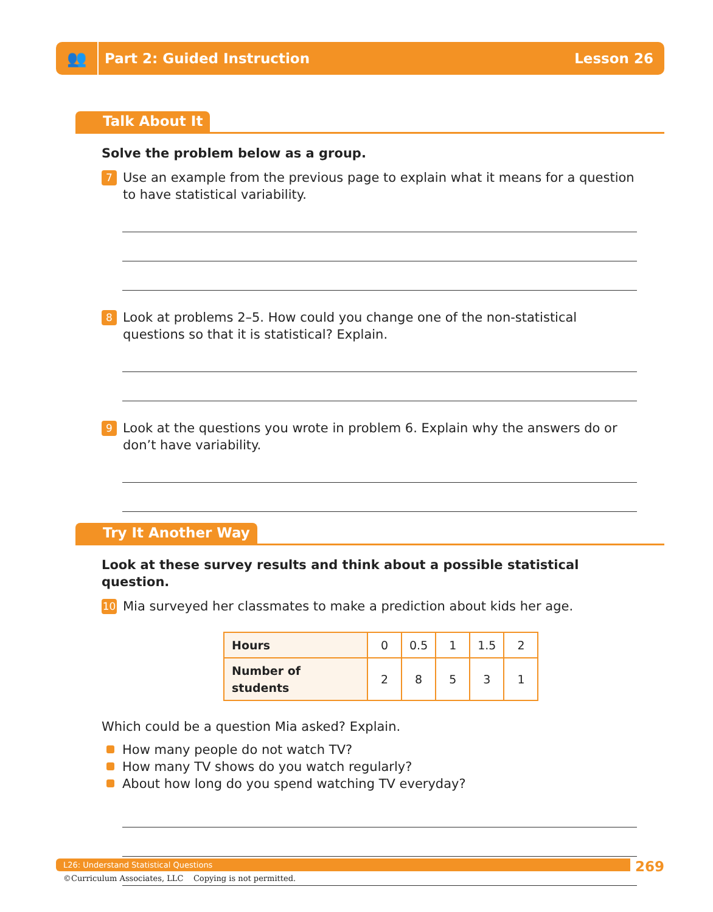👥
Part 2: Guided Instruction Lesson 26
Talk About It
Solve the problem below as a group.
7
Use an example from the previous page to explain what it means for a question to have statistical variability.
8
Look at problems 2–5. How could you change one of the non-statistical questions so that it is statistical? Explain.
9
Look at the questions you wrote in problem 6. Explain why the answers do or don’t have variability.
Try It Another Way
Look at these survey results and think about a possible statistical question.
10
Mia surveyed her classmates to make a prediction about kids her age.
| Hours | 0 | 0.5 | 1 | 1.5 | 2 |
| Number of students | 2 | 8 | 5 | 3 | 1 |
Which could be a question Mia asked? Explain.
How many people do not watch TV?
How many TV shows do you watch regularly?
About how long do you spend watching TV everyday?
L26: Understand Statistical Questions 269
©Curriculum Associates, LLC Copying is not permitted.